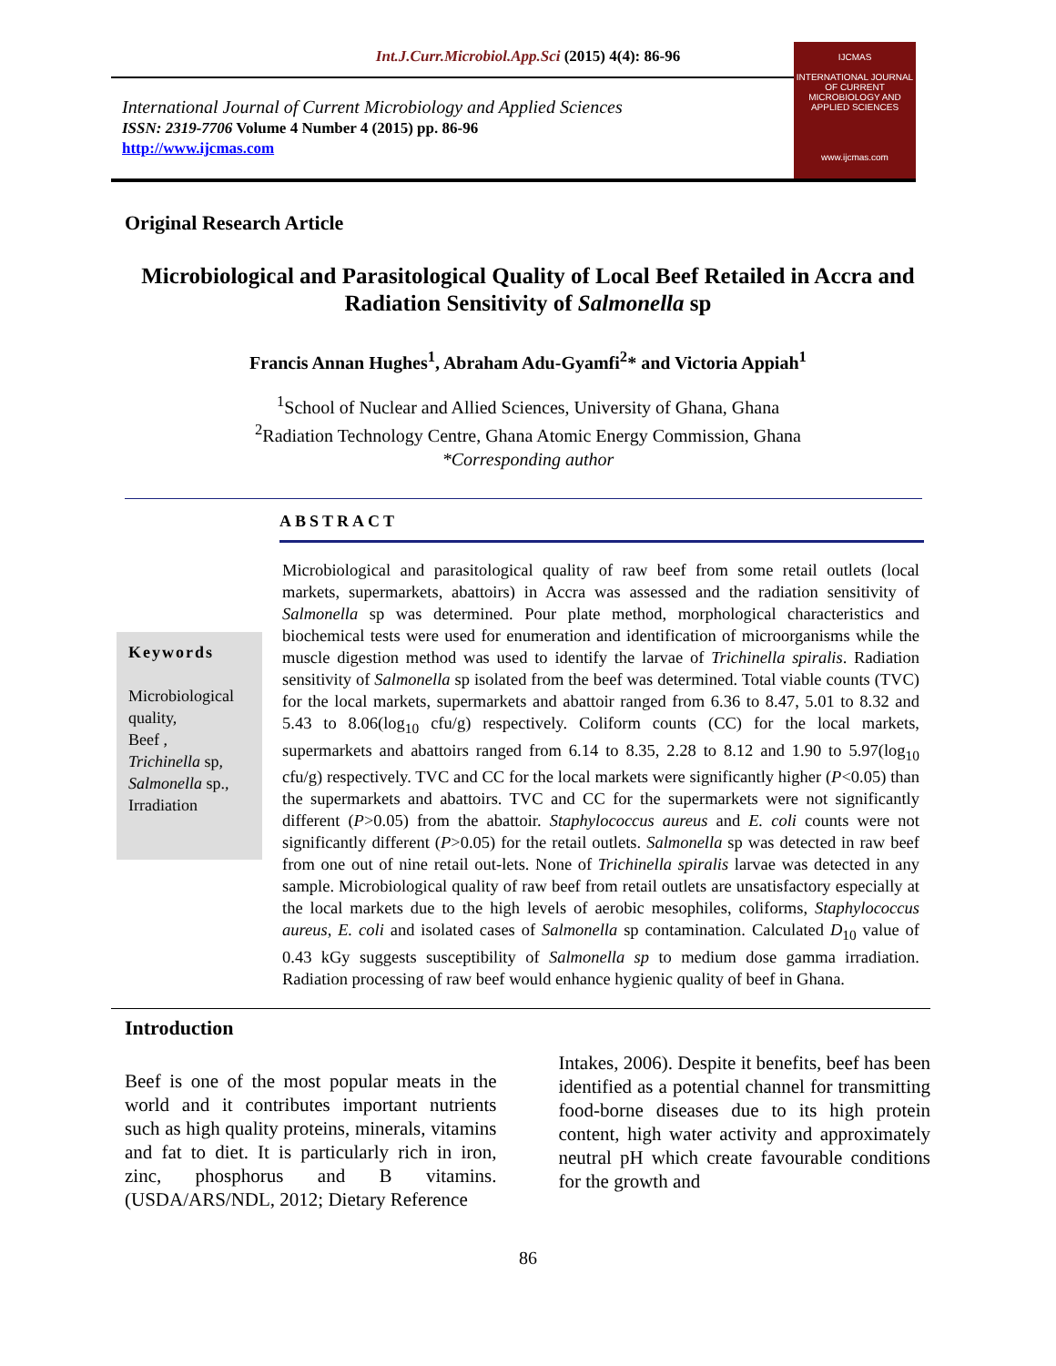Int.J.Curr.Microbiol.App.Sci (2015) 4(4): 86-96
International Journal of Current Microbiology and Applied Sciences
ISSN: 2319-7706 Volume 4 Number 4 (2015) pp. 86-96
http://www.ijcmas.com
IJCMAS
INTERNATIONAL JOURNAL OF CURRENT MICROBIOLOGY AND APPLIED SCIENCES
www.ijcmas.com
Original Research Article
Microbiological and Parasitological Quality of Local Beef Retailed in Accra and Radiation Sensitivity of Salmonella sp
Francis Annan Hughes<sup>1</sup>, Abraham Adu-Gyamfi<sup>2</sup>* and Victoria Appiah<sup>1</sup>
<sup>1</sup> School of Nuclear and Allied Sciences, University of Ghana, Ghana
<sup>2</sup> Radiation Technology Centre, Ghana Atomic Energy Commission, Ghana
*Corresponding author
ABSTRACT
Keywords
Microbiological quality,
Beef ,
Trichinella sp,
Salmonella sp.,
Irradiation
Microbiological and parasitological quality of raw beef from some retail outlets (local markets, supermarkets, abattoirs) in Accra was assessed and the radiation sensitivity of Salmonella sp was determined. Pour plate method, morphological characteristics and biochemical tests were used for enumeration and identification of microorganisms while the muscle digestion method was used to identify the larvae of Trichinella spiralis. Radiation sensitivity of Salmonella sp isolated from the beef was determined. Total viable counts (TVC) for the local markets, supermarkets and abattoir ranged from 6.36 to 8.47, 5.01 to 8.32 and 5.43 to 8.06(log<sub>10</sub> cfu/g) respectively. Coliform counts (CC) for the local markets, supermarkets and abattoirs ranged from 6.14 to 8.35, 2.28 to 8.12 and 1.90 to 5.97(log<sub>10</sub> cfu/g) respectively. TVC and CC for the local markets were significantly higher (P<0.05) than the supermarkets and abattoirs. TVC and CC for the supermarkets were not significantly different (P>0.05) from the abattoir. Staphylococcus aureus and E. coli counts were not significantly different (P>0.05) for the retail outlets. Salmonella sp was detected in raw beef from one out of nine retail out-lets. None of Trichinella spiralis larvae was detected in any sample. Microbiological quality of raw beef from retail outlets are unsatisfactory especially at the local markets due to the high levels of aerobic mesophiles, coliforms, Staphylococcus aureus, E. coli and isolated cases of Salmonella sp contamination. Calculated D<sub>10</sub> value of 0.43 kGy suggests susceptibility of Salmonella sp to medium dose gamma irradiation. Radiation processing of raw beef would enhance hygienic quality of beef in Ghana.
Introduction
Beef is one of the most popular meats in the world and it contributes important nutrients such as high quality proteins, minerals, vitamins and fat to diet. It is particularly rich in iron, zinc, phosphorus and B vitamins. (USDA/ARS/NDL, 2012; Dietary Reference
Intakes, 2006). Despite it benefits, beef has been identified as a potential channel for transmitting food-borne diseases due to its high protein content, high water activity and approximately neutral pH which create favourable conditions for the growth and
86